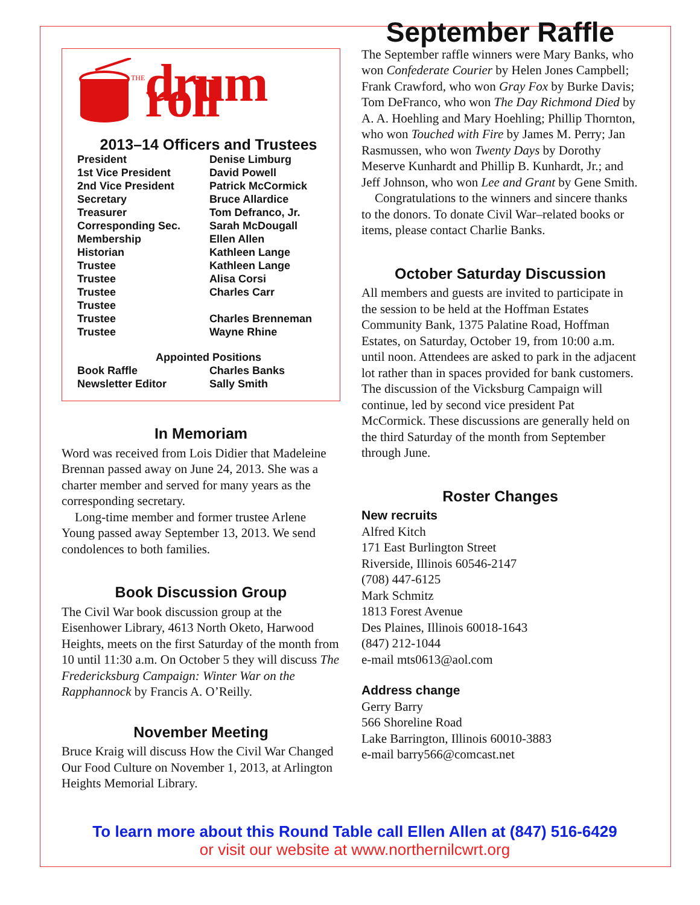THE drum roll
2013–14 Officers and Trustees
| President | Denise Limburg |
| 1st Vice President | David Powell |
| 2nd Vice President | Patrick McCormick |
| Secretary | Bruce Allardice |
| Treasurer | Tom Defranco, Jr. |
| Corresponding Sec. | Sarah McDougall |
| Membership | Ellen Allen |
| Historian | Kathleen Lange |
| Trustee | Kathleen Lange |
| Trustee | Alisa Corsi |
| Trustee | Charles Carr |
| Trustee | |
| Trustee | Charles Brenneman |
| Trustee | Wayne Rhine |
| Appointed Positions | |
| Book Raffle | Charles Banks |
| Newsletter Editor | Sally Smith |
In Memoriam
Word was received from Lois Didier that Madeleine Brennan passed away on June 24, 2013. She was a charter member and served for many years as the corresponding secretary.
Long-time member and former trustee Arlene Young passed away September 13, 2013. We send condolences to both families.
Book Discussion Group
The Civil War book discussion group at the Eisenhower Library, 4613 North Oketo, Harwood Heights, meets on the first Saturday of the month from 10 until 11:30 a.m. On October 5 they will discuss The Fredericksburg Campaign: Winter War on the Rapphannock by Francis A. O’Reilly.
November Meeting
Bruce Kraig will discuss How the Civil War Changed Our Food Culture on November 1, 2013, at Arlington Heights Memorial Library.
September Raffle
The September raffle winners were Mary Banks, who won Confederate Courier by Helen Jones Campbell; Frank Crawford, who won Gray Fox by Burke Davis; Tom DeFranco, who won The Day Richmond Died by A. A. Hoehling and Mary Hoehling; Phillip Thornton, who won Touched with Fire by James M. Perry; Jan Rasmussen, who won Twenty Days by Dorothy Meserve Kunhardt and Phillip B. Kunhardt, Jr.; and Jeff Johnson, who won Lee and Grant by Gene Smith.
Congratulations to the winners and sincere thanks to the donors. To donate Civil War–related books or items, please contact Charlie Banks.
October Saturday Discussion
All members and guests are invited to participate in the session to be held at the Hoffman Estates Community Bank, 1375 Palatine Road, Hoffman Estates, on Saturday, October 19, from 10:00 a.m. until noon. Attendees are asked to park in the adjacent lot rather than in spaces provided for bank customers. The discussion of the Vicksburg Campaign will continue, led by second vice president Pat McCormick. These discussions are generally held on the third Saturday of the month from September through June.
Roster Changes
New recruits
Alfred Kitch
171 East Burlington Street
Riverside, Illinois 60546-2147
(708) 447-6125
Mark Schmitz
1813 Forest Avenue
Des Plaines, Illinois 60018-1643
(847) 212-1044
e-mail mts0613@aol.com
Address change
Gerry Barry
566 Shoreline Road
Lake Barrington, Illinois 60010-3883
e-mail barry566@comcast.net
To learn more about this Round Table call Ellen Allen at (847) 516-6429
or visit our website at www.northernilcwrt.org